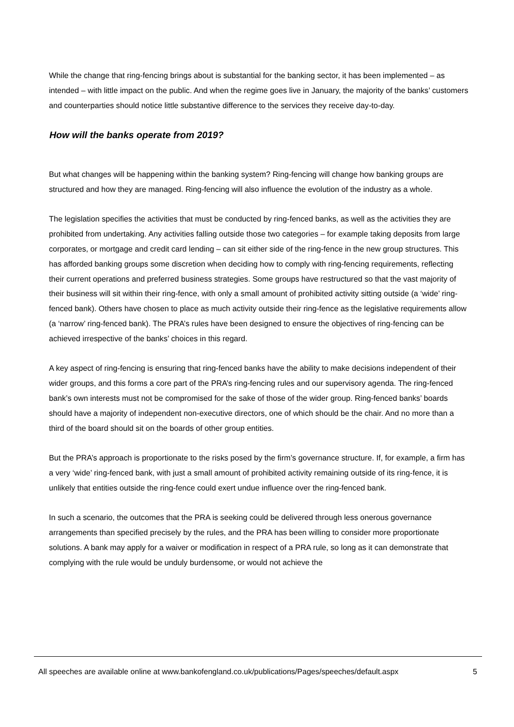While the change that ring-fencing brings about is substantial for the banking sector, it has been implemented – as intended – with little impact on the public. And when the regime goes live in January, the majority of the banks’ customers and counterparties should notice little substantive difference to the services they receive day-to-day.
How will the banks operate from 2019?
But what changes will be happening within the banking system? Ring-fencing will change how banking groups are structured and how they are managed. Ring-fencing will also influence the evolution of the industry as a whole.
The legislation specifies the activities that must be conducted by ring-fenced banks, as well as the activities they are prohibited from undertaking. Any activities falling outside those two categories – for example taking deposits from large corporates, or mortgage and credit card lending – can sit either side of the ring-fence in the new group structures. This has afforded banking groups some discretion when deciding how to comply with ring-fencing requirements, reflecting their current operations and preferred business strategies. Some groups have restructured so that the vast majority of their business will sit within their ring-fence, with only a small amount of prohibited activity sitting outside (a ‘wide’ ring-fenced bank). Others have chosen to place as much activity outside their ring-fence as the legislative requirements allow (a ‘narrow’ ring-fenced bank). The PRA’s rules have been designed to ensure the objectives of ring-fencing can be achieved irrespective of the banks’ choices in this regard.
A key aspect of ring-fencing is ensuring that ring-fenced banks have the ability to make decisions independent of their wider groups, and this forms a core part of the PRA’s ring-fencing rules and our supervisory agenda. The ring-fenced bank’s own interests must not be compromised for the sake of those of the wider group. Ring-fenced banks’ boards should have a majority of independent non-executive directors, one of which should be the chair. And no more than a third of the board should sit on the boards of other group entities.
But the PRA’s approach is proportionate to the risks posed by the firm’s governance structure. If, for example, a firm has a very ‘wide’ ring-fenced bank, with just a small amount of prohibited activity remaining outside of its ring-fence, it is unlikely that entities outside the ring-fence could exert undue influence over the ring-fenced bank.
In such a scenario, the outcomes that the PRA is seeking could be delivered through less onerous governance arrangements than specified precisely by the rules, and the PRA has been willing to consider more proportionate solutions. A bank may apply for a waiver or modification in respect of a PRA rule, so long as it can demonstrate that complying with the rule would be unduly burdensome, or would not achieve the
All speeches are available online at www.bankofengland.co.uk/publications/Pages/speeches/default.aspx 5